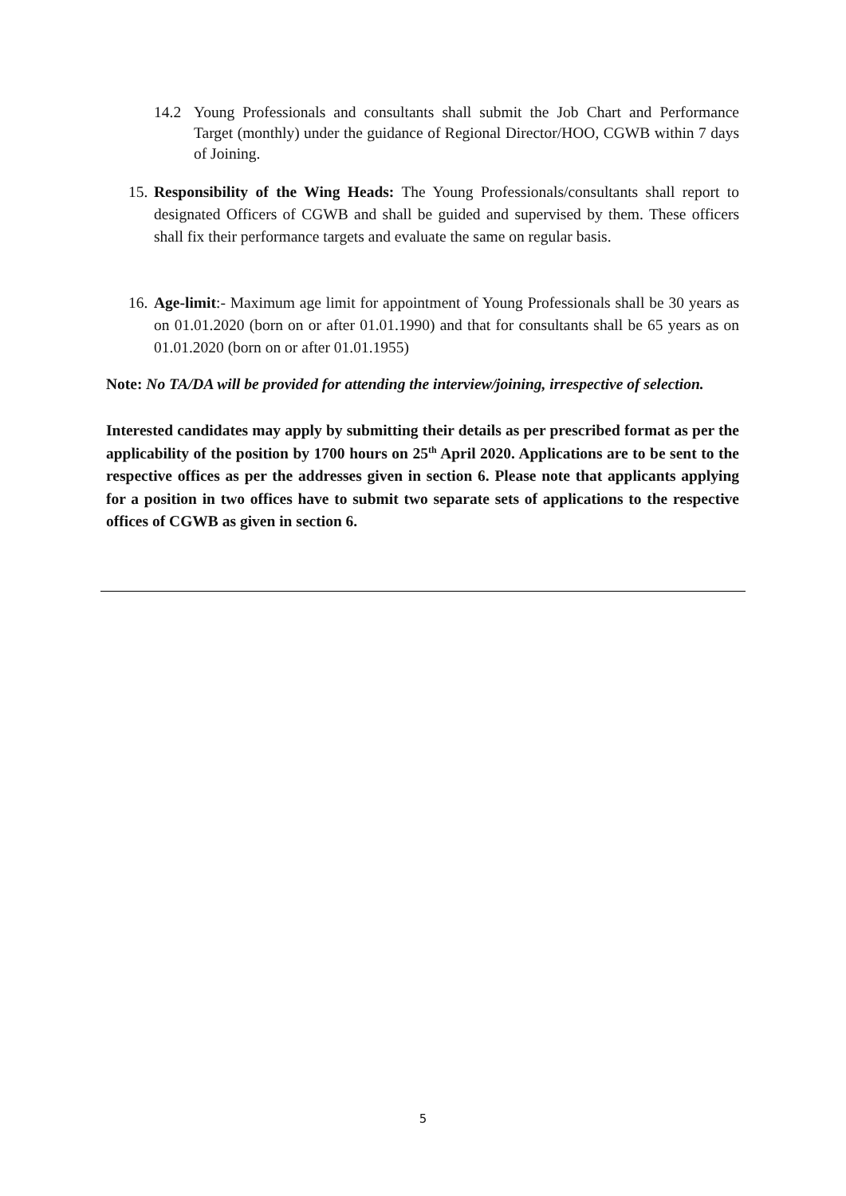14.2 Young Professionals and consultants shall submit the Job Chart and Performance Target (monthly) under the guidance of Regional Director/HOO, CGWB within 7 days of Joining.
15. Responsibility of the Wing Heads: The Young Professionals/consultants shall report to designated Officers of CGWB and shall be guided and supervised by them. These officers shall fix their performance targets and evaluate the same on regular basis.
16. Age-limit:- Maximum age limit for appointment of Young Professionals shall be 30 years as on 01.01.2020 (born on or after 01.01.1990) and that for consultants shall be 65 years as on 01.01.2020 (born on or after 01.01.1955)
Note: No TA/DA will be provided for attending the interview/joining, irrespective of selection.
Interested candidates may apply by submitting their details as per prescribed format as per the applicability of the position by 1700 hours on 25<sup>th</sup> April 2020. Applications are to be sent to the respective offices as per the addresses given in section 6. Please note that applicants applying for a position in two offices have to submit two separate sets of applications to the respective offices of CGWB as given in section 6.
5